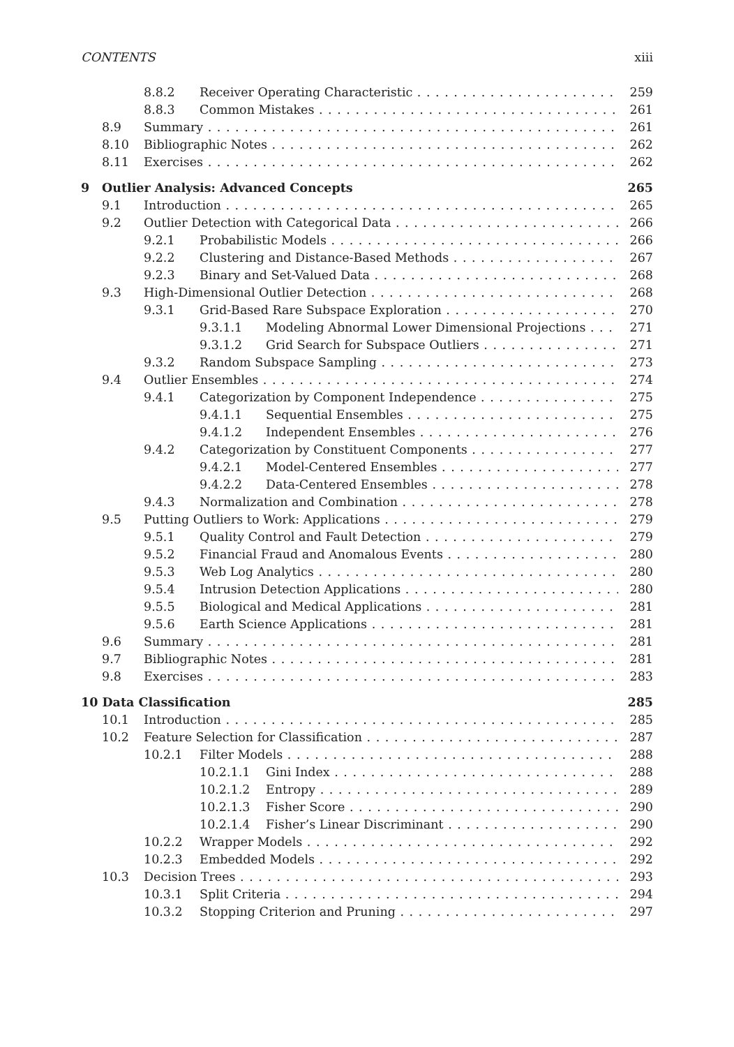CONTENTS xiii
8.8.2 Receiver Operating Characteristic 259
8.8.3 Common Mistakes 261
8.9 Summary 261
8.10 Bibliographic Notes 262
8.11 Exercises 262
9 Outlier Analysis: Advanced Concepts 265
9.1 Introduction 265
9.2 Outlier Detection with Categorical Data 266
9.2.1 Probabilistic Models 266
9.2.2 Clustering and Distance-Based Methods 267
9.2.3 Binary and Set-Valued Data 268
9.3 High-Dimensional Outlier Detection 268
9.3.1 Grid-Based Rare Subspace Exploration 270
9.3.1.1 Modeling Abnormal Lower Dimensional Projections 271
9.3.1.2 Grid Search for Subspace Outliers 271
9.3.2 Random Subspace Sampling 273
9.4 Outlier Ensembles 274
9.4.1 Categorization by Component Independence 275
9.4.1.1 Sequential Ensembles 275
9.4.1.2 Independent Ensembles 276
9.4.2 Categorization by Constituent Components 277
9.4.2.1 Model-Centered Ensembles 277
9.4.2.2 Data-Centered Ensembles 278
9.4.3 Normalization and Combination 278
9.5 Putting Outliers to Work: Applications 279
9.5.1 Quality Control and Fault Detection 279
9.5.2 Financial Fraud and Anomalous Events 280
9.5.3 Web Log Analytics 280
9.5.4 Intrusion Detection Applications 280
9.5.5 Biological and Medical Applications 281
9.5.6 Earth Science Applications 281
9.6 Summary 281
9.7 Bibliographic Notes 281
9.8 Exercises 283
10 Data Classification 285
10.1 Introduction 285
10.2 Feature Selection for Classification 287
10.2.1 Filter Models 288
10.2.1.1 Gini Index 288
10.2.1.2 Entropy 289
10.2.1.3 Fisher Score 290
10.2.1.4 Fisher’s Linear Discriminant 290
10.2.2 Wrapper Models 292
10.2.3 Embedded Models 292
10.3 Decision Trees 293
10.3.1 Split Criteria 294
10.3.2 Stopping Criterion and Pruning 297